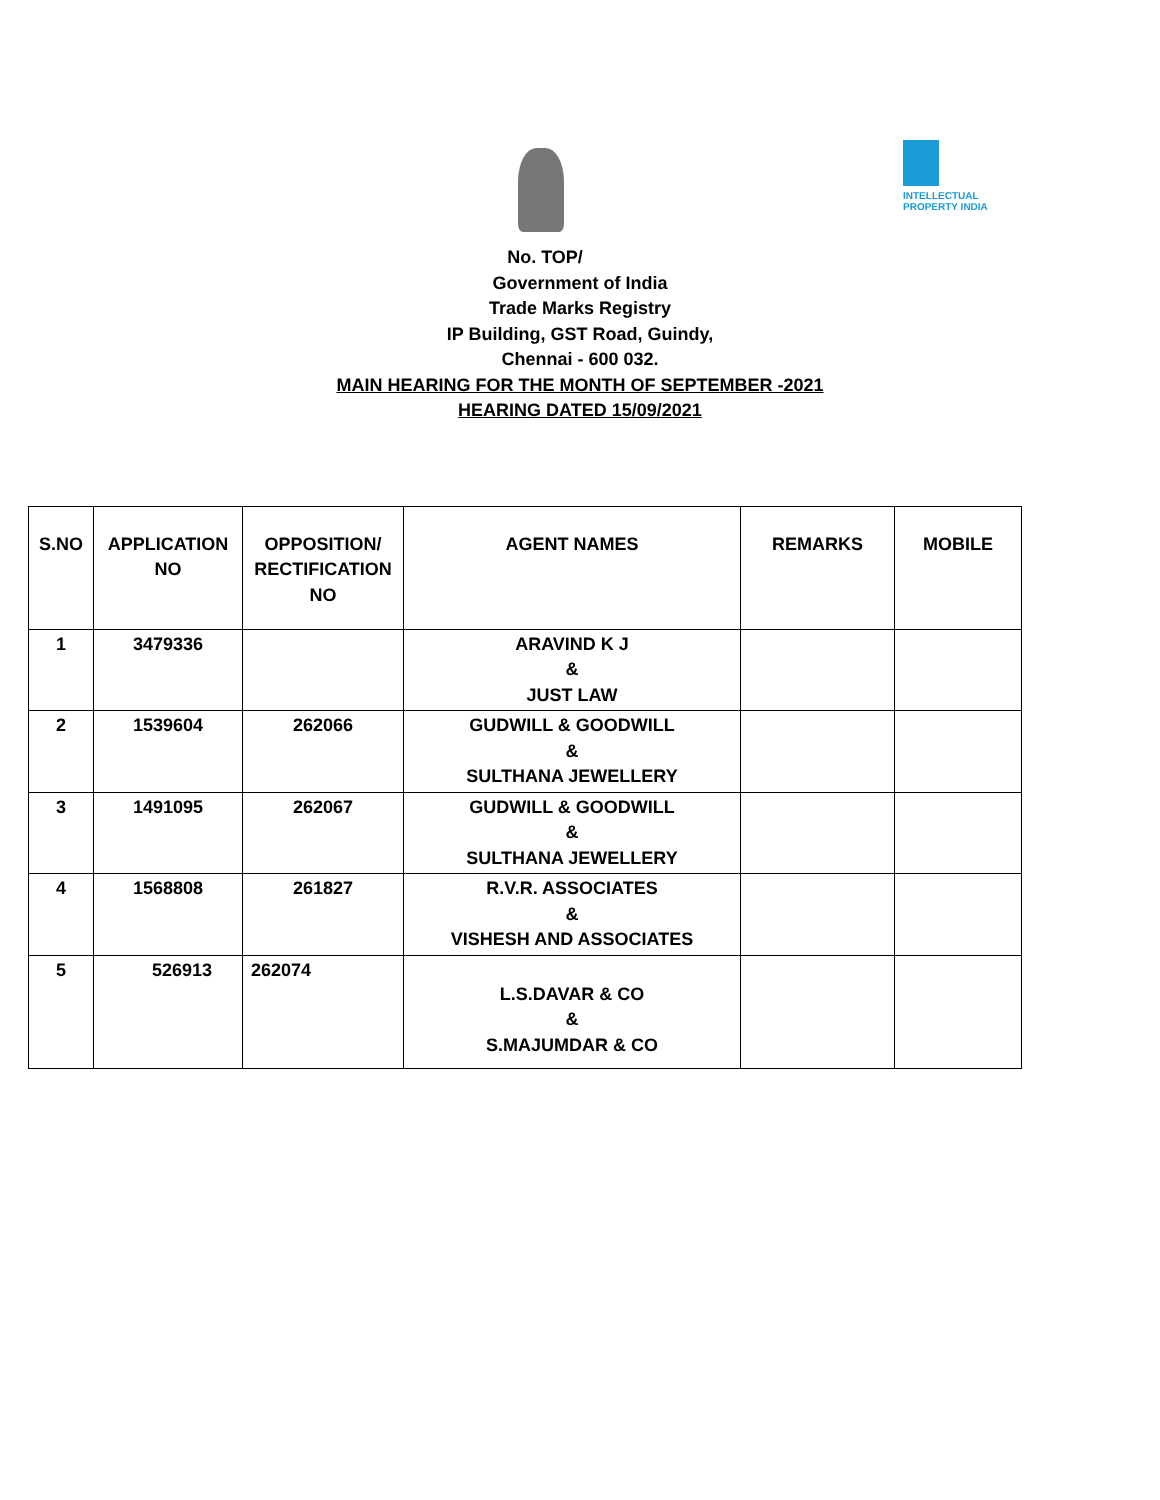INTELLECTUAL PROPERTY INDIA
No. TOP/
Government of India
Trade Marks Registry
IP Building, GST Road, Guindy,
Chennai - 600 032.
MAIN HEARING FOR THE MONTH OF SEPTEMBER -2021
HEARING DATED 15/09/2021
| S.NO | APPLICATION NO | OPPOSITION/ RECTIFICATION NO | AGENT NAMES | REMARKS | MOBILE |
| --- | --- | --- | --- | --- | --- |
| 1 | 3479336 | | ARAVIND K J & JUST LAW | | |
| 2 | 1539604 | 262066 | GUDWILL & GOODWILL & SULTHANA JEWELLERY | | |
| 3 | 1491095 | 262067 | GUDWILL & GOODWILL & SULTHANA JEWELLERY | | |
| 4 | 1568808 | 261827 | R.V.R. ASSOCIATES & VISHESH AND ASSOCIATES | | |
| 5 | 526913 | 262074 | L.S.DAVAR & CO & S.MAJUMDAR & CO | | |